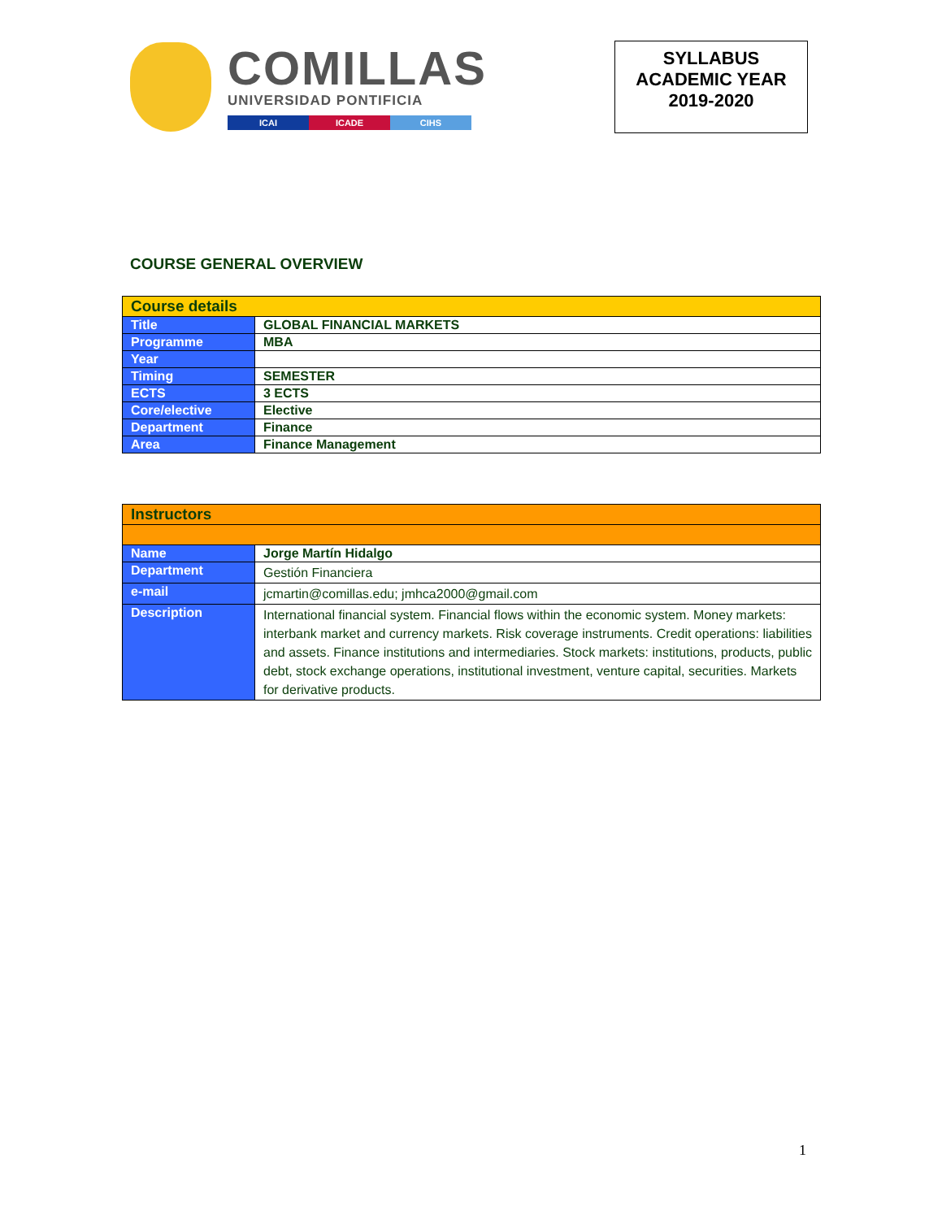COMILLAS
UNIVERSIDAD PONTIFICIA
ICAI ICADE CIHS
SYLLABUS
ACADEMIC YEAR
2019-2020
COURSE GENERAL OVERVIEW
| Course details | |
| --- | --- |
| Title | GLOBAL FINANCIAL MARKETS |
| Programme | MBA |
| Year | |
| Timing | SEMESTER |
| ECTS | 3 ECTS |
| Core/elective | Elective |
| Department | Finance |
| Area | Finance Management |
| Instructors | |
| --- | --- |
| Name | Jorge Martín Hidalgo |
| Department | Gestión Financiera |
| e-mail | jcmartin@comillas.edu; jmhca2000@gmail.com |
| Description | International financial system. Financial flows within the economic system. Money markets: interbank market and currency markets. Risk coverage instruments. Credit operations: liabilities and assets. Finance institutions and intermediaries. Stock markets: institutions, products, public debt, stock exchange operations, institutional investment, venture capital, securities. Markets for derivative products. |
1